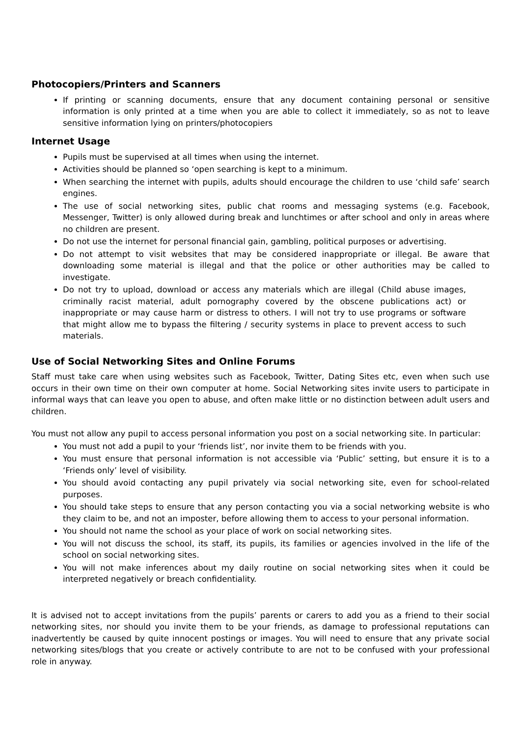Photocopiers/Printers and Scanners
If printing or scanning documents, ensure that any document containing personal or sensitive information is only printed at a time when you are able to collect it immediately, so as not to leave sensitive information lying on printers/photocopiers
Internet Usage
Pupils must be supervised at all times when using the internet.
Activities should be planned so ‘open searching is kept to a minimum.
When searching the internet with pupils, adults should encourage the children to use ‘child safe’ search engines.
The use of social networking sites, public chat rooms and messaging systems (e.g. Facebook, Messenger, Twitter) is only allowed during break and lunchtimes or after school and only in areas where no children are present.
Do not use the internet for personal financial gain, gambling, political purposes or advertising.
Do not attempt to visit websites that may be considered inappropriate or illegal. Be aware that downloading some material is illegal and that the police or other authorities may be called to investigate.
Do not try to upload, download or access any materials which are illegal (Child abuse images, criminally racist material, adult pornography covered by the obscene publications act) or inappropriate or may cause harm or distress to others. I will not try to use programs or software that might allow me to bypass the filtering / security systems in place to prevent access to such materials.
Use of Social Networking Sites and Online Forums
Staff must take care when using websites such as Facebook, Twitter, Dating Sites etc, even when such use occurs in their own time on their own computer at home. Social Networking sites invite users to participate in informal ways that can leave you open to abuse, and often make little or no distinction between adult users and children.
You must not allow any pupil to access personal information you post on a social networking site. In particular:
You must not add a pupil to your ‘friends list’, nor invite them to be friends with you.
You must ensure that personal information is not accessible via ‘Public’ setting, but ensure it is to a ‘Friends only’ level of visibility.
You should avoid contacting any pupil privately via social networking site, even for school-related purposes.
You should take steps to ensure that any person contacting you via a social networking website is who they claim to be, and not an imposter, before allowing them to access to your personal information.
You should not name the school as your place of work on social networking sites.
You will not discuss the school, its staff, its pupils, its families or agencies involved in the life of the school on social networking sites.
You will not make inferences about my daily routine on social networking sites when it could be interpreted negatively or breach confidentiality.
It is advised not to accept invitations from the pupils’ parents or carers to add you as a friend to their social networking sites, nor should you invite them to be your friends, as damage to professional reputations can inadvertently be caused by quite innocent postings or images. You will need to ensure that any private social networking sites/blogs that you create or actively contribute to are not to be confused with your professional role in anyway.